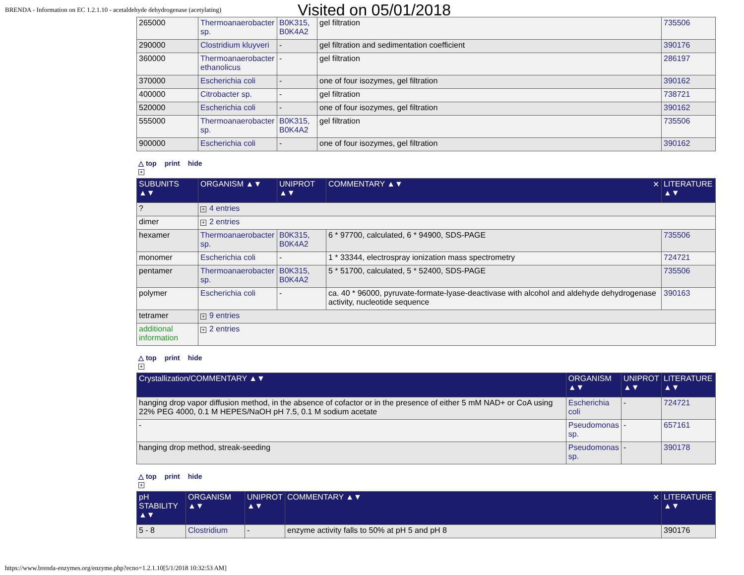BRENDA - Information on EC 1.2.1.10 - acetaldehyde dehydrogenase (acetylating)
Visited on 05/01/2018
| 265000 | Thermoanaerobacter sp. | B0K315, B0K4A2 | gel filtration | 735506 |
| 290000 | Clostridium kluyveri | - | gel filtration and sedimentation coefficient | 390176 |
| 360000 | Thermoanaerobacter ethanolicus | - | gel filtration | 286197 |
| 370000 | Escherichia coli | - | one of four isozymes, gel filtration | 390162 |
| 400000 | Citrobacter sp. | - | gel filtration | 738721 |
| 520000 | Escherichia coli | - | one of four isozymes, gel filtration | 390162 |
| 555000 | Thermoanaerobacter sp. | B0K315, B0K4A2 | gel filtration | 735506 |
| 900000 | Escherichia coli | - | one of four isozymes, gel filtration | 390162 |
△ top print hide
+
| SUBUNITS ▲▼ | ORGANISM ▲▼ | UNIPROT ▲▼ | COMMENTARY ▲▼ ✕ | LITERATURE ▲▼ |
| --- | --- | --- | --- | --- |
| ? | + 4 entries | | | |
| dimer | + 2 entries | | | |
| hexamer | Thermoanaerobacter sp. | B0K315, B0K4A2 | 6 * 97700, calculated, 6 * 94900, SDS-PAGE | 735506 |
| monomer | Escherichia coli | - | 1 * 33344, electrospray ionization mass spectrometry | 724721 |
| pentamer | Thermoanaerobacter sp. | B0K315, B0K4A2 | 5 * 51700, calculated, 5 * 52400, SDS-PAGE | 735506 |
| polymer | Escherichia coli | - | ca. 40 * 96000, pyruvate-formate-lyase-deactivase with alcohol and aldehyde dehydrogenase activity, nucleotide sequence | 390163 |
| tetramer | + 9 entries | | | |
| additional information | + 2 entries | | | |
△ top print hide
+
| Crystallization/COMMENTARY ▲▼ | ORGANISM ▲▼ | UNIPROT ▲▼ | LITERATURE ▲▼ |
| --- | --- | --- | --- |
| hanging drop vapor diffusion method, in the absence of cofactor or in the presence of either 5 mM NAD+ or CoA using 22% PEG 4000, 0.1 M HEPES/NaOH pH 7.5, 0.1 M sodium acetate | Escherichia coli | - | 724721 |
| - | Pseudomonas sp. | - | 657161 |
| hanging drop method, streak-seeding | Pseudomonas sp. | - | 390178 |
△ top print hide
+
| pH STABILITY ▲▼ | ORGANISM ▲▼ | UNIPROT ▲▼ | COMMENTARY ▲▼ ✕ | LITERATURE ▲▼ |
| --- | --- | --- | --- | --- |
| 5 - 8 | Clostridium | - | enzyme activity falls to 50% at pH 5 and pH 8 | 390176 |
https://www.brenda-enzymes.org/enzyme.php?ecno=1.2.1.10[5/1/2018 10:32:53 AM]